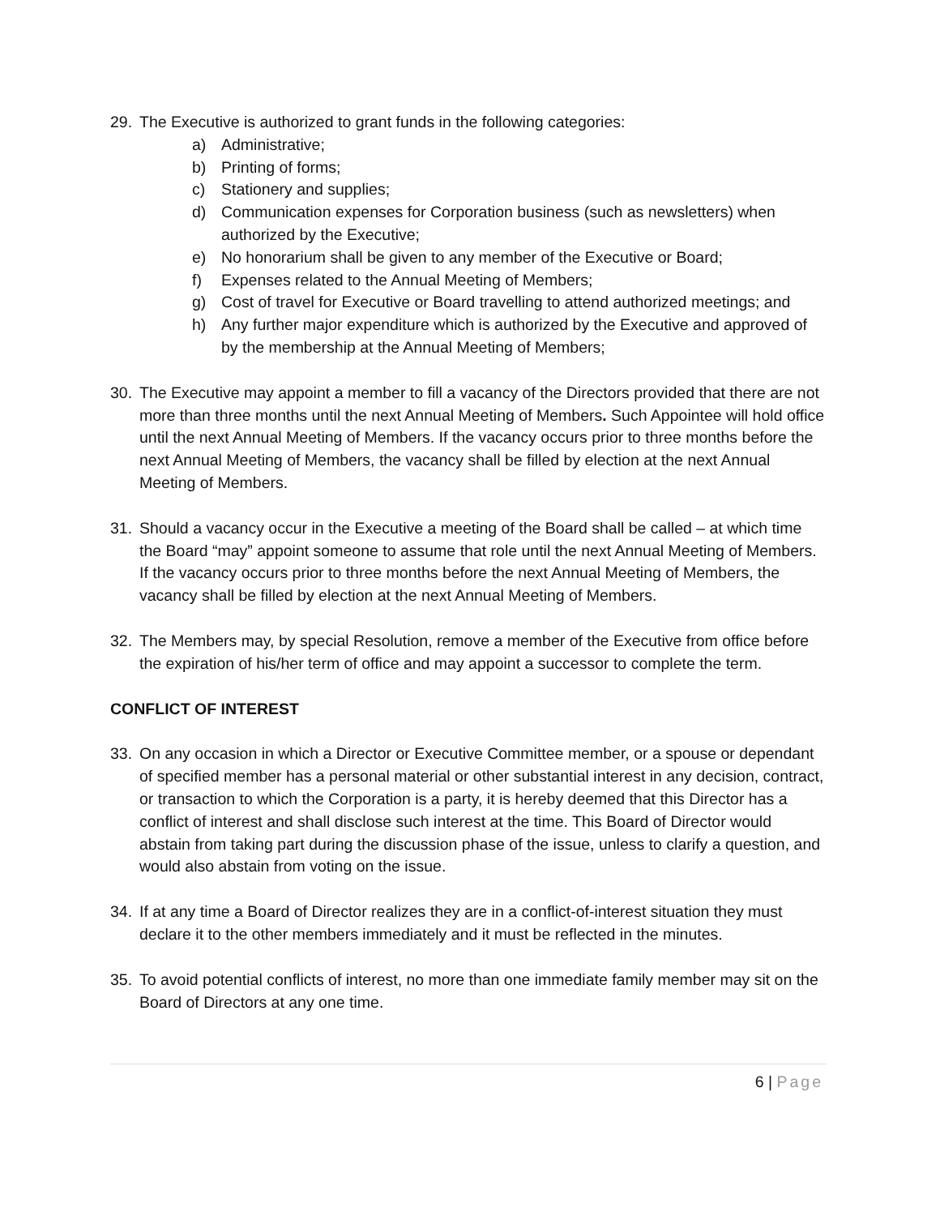29. The Executive is authorized to grant funds in the following categories:
a) Administrative;
b) Printing of forms;
c) Stationery and supplies;
d) Communication expenses for Corporation business (such as newsletters) when authorized by the Executive;
e) No honorarium shall be given to any member of the Executive or Board;
f) Expenses related to the Annual Meeting of Members;
g) Cost of travel for Executive or Board travelling to attend authorized meetings; and
h) Any further major expenditure which is authorized by the Executive and approved of by the membership at the Annual Meeting of Members;
30. The Executive may appoint a member to fill a vacancy of the Directors provided that there are not more than three months until the next Annual Meeting of Members. Such Appointee will hold office until the next Annual Meeting of Members. If the vacancy occurs prior to three months before the next Annual Meeting of Members, the vacancy shall be filled by election at the next Annual Meeting of Members.
31. Should a vacancy occur in the Executive a meeting of the Board shall be called – at which time the Board “may” appoint someone to assume that role until the next Annual Meeting of Members. If the vacancy occurs prior to three months before the next Annual Meeting of Members, the vacancy shall be filled by election at the next Annual Meeting of Members.
32. The Members may, by special Resolution, remove a member of the Executive from office before the expiration of his/her term of office and may appoint a successor to complete the term.
CONFLICT OF INTEREST
33. On any occasion in which a Director or Executive Committee member, or a spouse or dependant of specified member has a personal material or other substantial interest in any decision, contract, or transaction to which the Corporation is a party, it is hereby deemed that this Director has a conflict of interest and shall disclose such interest at the time. This Board of Director would abstain from taking part during the discussion phase of the issue, unless to clarify a question, and would also abstain from voting on the issue.
34. If at any time a Board of Director realizes they are in a conflict-of-interest situation they must declare it to the other members immediately and it must be reflected in the minutes.
35. To avoid potential conflicts of interest, no more than one immediate family member may sit on the Board of Directors at any one time.
6 | Page